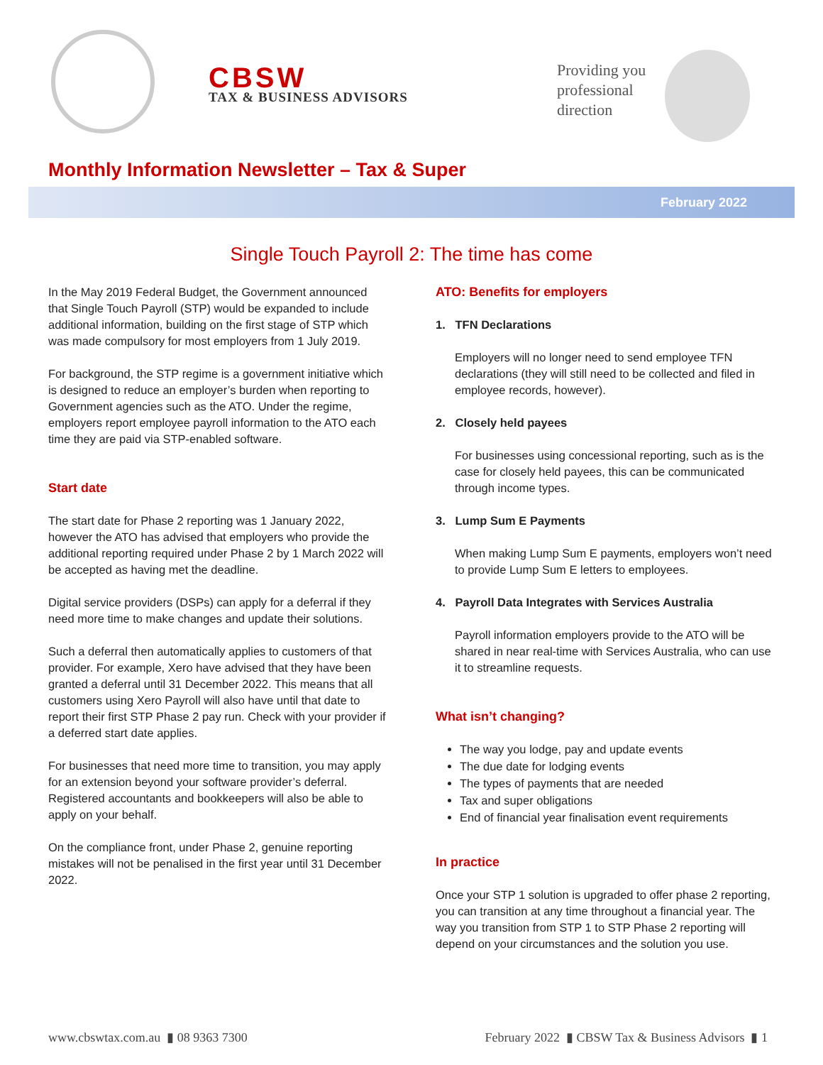CBSW
TAX & BUSINESS ADVISORS
Providing you
professional
direction
Monthly Information Newsletter – Tax & Super
February 2022
Single Touch Payroll 2: The time has come
In the May 2019 Federal Budget, the Government announced that Single Touch Payroll (STP) would be expanded to include additional information, building on the first stage of STP which was made compulsory for most employers from 1 July 2019.
For background, the STP regime is a government initiative which is designed to reduce an employer’s burden when reporting to Government agencies such as the ATO. Under the regime, employers report employee payroll information to the ATO each time they are paid via STP-enabled software.
Start date
The start date for Phase 2 reporting was 1 January 2022, however the ATO has advised that employers who provide the additional reporting required under Phase 2 by 1 March 2022 will be accepted as having met the deadline.
Digital service providers (DSPs) can apply for a deferral if they need more time to make changes and update their solutions.
Such a deferral then automatically applies to customers of that provider. For example, Xero have advised that they have been granted a deferral until 31 December 2022. This means that all customers using Xero Payroll will also have until that date to report their first STP Phase 2 pay run. Check with your provider if a deferred start date applies.
For businesses that need more time to transition, you may apply for an extension beyond your software provider’s deferral. Registered accountants and bookkeepers will also be able to apply on your behalf.
On the compliance front, under Phase 2, genuine reporting mistakes will not be penalised in the first year until 31 December 2022.
ATO: Benefits for employers
1. TFN Declarations
Employers will no longer need to send employee TFN declarations (they will still need to be collected and filed in employee records, however).
2. Closely held payees
For businesses using concessional reporting, such as is the case for closely held payees, this can be communicated through income types.
3. Lump Sum E Payments
When making Lump Sum E payments, employers won’t need to provide Lump Sum E letters to employees.
4. Payroll Data Integrates with Services Australia
Payroll information employers provide to the ATO will be shared in near real-time with Services Australia, who can use it to streamline requests.
What isn’t changing?
The way you lodge, pay and update events
The due date for lodging events
The types of payments that are needed
Tax and super obligations
End of financial year finalisation event requirements
In practice
Once your STP 1 solution is upgraded to offer phase 2 reporting, you can transition at any time throughout a financial year. The way you transition from STP 1 to STP Phase 2 reporting will depend on your circumstances and the solution you use.
www.cbswtax.com.au ▮ 08 9363 7300 February 2022 ▮ CBSW Tax & Business Advisors ▮ 1